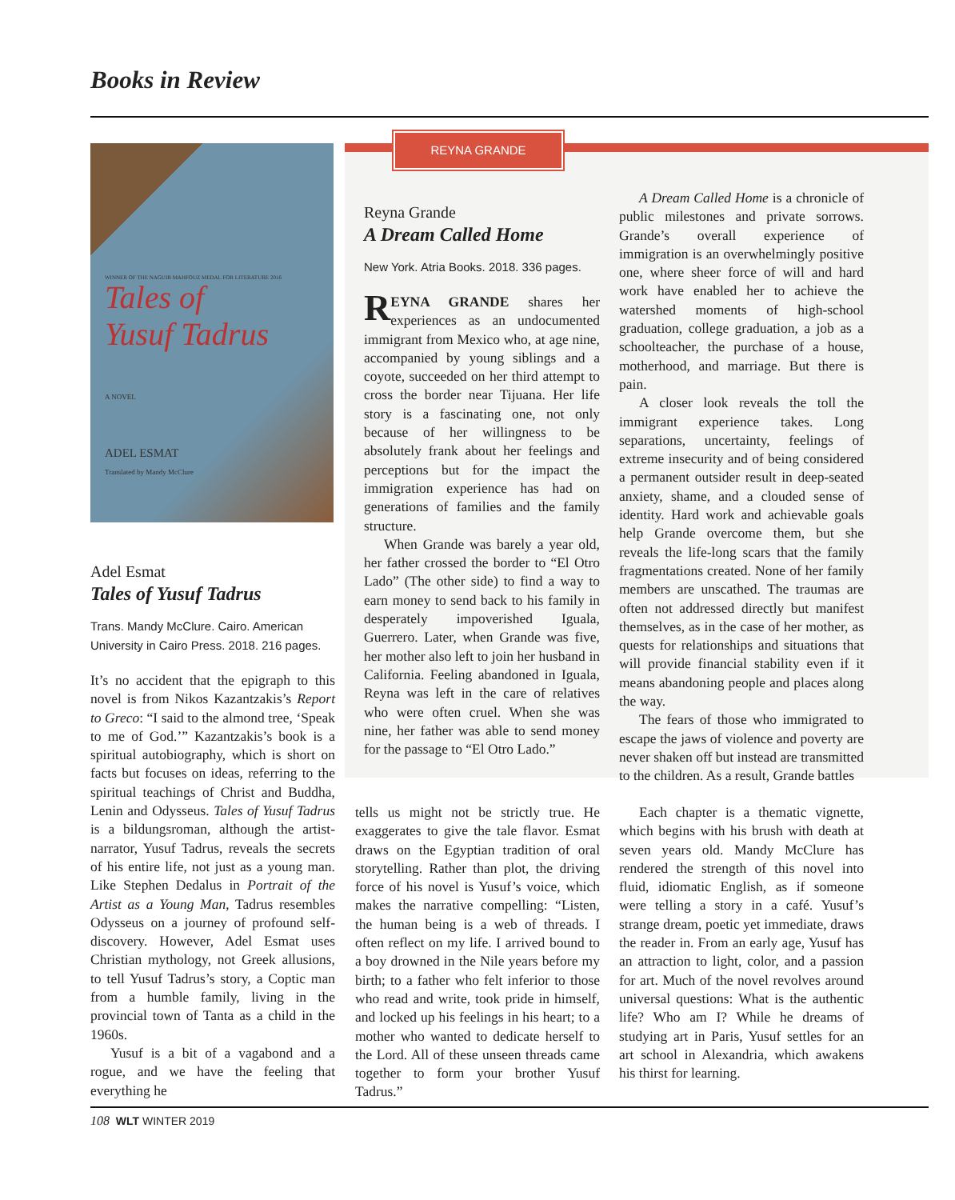Books in Review
WINNER OF THE NAGUIB MAHFOUZ MEDAL FOR LITERATURE 2016
Tales of
Yusuf Tadrus
A NOVEL
ADEL ESMAT
Translated by Mandy McClure
Adel Esmat
Tales of Yusuf Tadrus
Trans. Mandy McClure. Cairo. American University in Cairo Press. 2018. 216 pages.
It’s no accident that the epigraph to this novel is from Nikos Kazantzakis’s Report to Greco: “I said to the almond tree, ‘Speak to me of God.’” Kazantzakis’s book is a spiritual autobiography, which is short on facts but focuses on ideas, referring to the spiritual teachings of Christ and Buddha, Lenin and Odysseus. Tales of Yusuf Tadrus is a bildungsroman, although the artist-narrator, Yusuf Tadrus, reveals the secrets of his entire life, not just as a young man. Like Stephen Dedalus in Portrait of the Artist as a Young Man, Tadrus resembles Odysseus on a journey of profound self-discovery. However, Adel Esmat uses Christian mythology, not Greek allusions, to tell Yusuf Tadrus’s story, a Coptic man from a humble family, living in the provincial town of Tanta as a child in the 1960s.
Yusuf is a bit of a vagabond and a rogue, and we have the feeling that everything he
REYNA GRANDE
Reyna Grande
A Dream Called Home
New York. Atria Books. 2018. 336 pages.
REYNA GRANDE shares her experiences as an undocumented immigrant from Mexico who, at age nine, accompanied by young siblings and a coyote, succeeded on her third attempt to cross the border near Tijuana. Her life story is a fascinating one, not only because of her willingness to be absolutely frank about her feelings and perceptions but for the impact the immigration experience has had on generations of families and the family structure.
When Grande was barely a year old, her father crossed the border to “El Otro Lado” (The other side) to find a way to earn money to send back to his family in desperately impoverished Iguala, Guerrero. Later, when Grande was five, her mother also left to join her husband in California. Feeling abandoned in Iguala, Reyna was left in the care of relatives who were often cruel. When she was nine, her father was able to send money for the passage to “El Otro Lado.”
A Dream Called Home is a chronicle of public milestones and private sorrows. Grande’s overall experience of immigration is an overwhelmingly positive one, where sheer force of will and hard work have enabled her to achieve the watershed moments of high-school graduation, college graduation, a job as a schoolteacher, the purchase of a house, motherhood, and marriage. But there is pain.
A closer look reveals the toll the immigrant experience takes. Long separations, uncertainty, feelings of extreme insecurity and of being considered a permanent outsider result in deep-seated anxiety, shame, and a clouded sense of identity. Hard work and achievable goals help Grande overcome them, but she reveals the life-long scars that the family fragmentations created. None of her family members are unscathed. The traumas are often not addressed directly but manifest themselves, as in the case of her mother, as quests for relationships and situations that will provide financial stability even if it means abandoning people and places along the way.
The fears of those who immigrated to escape the jaws of violence and poverty are never shaken off but instead are transmitted to the children. As a result, Grande battles
tells us might not be strictly true. He exaggerates to give the tale flavor. Esmat draws on the Egyptian tradition of oral storytelling. Rather than plot, the driving force of his novel is Yusuf’s voice, which makes the narrative compelling: “Listen, the human being is a web of threads. I often reflect on my life. I arrived bound to a boy drowned in the Nile years before my birth; to a father who felt inferior to those who read and write, took pride in himself, and locked up his feelings in his heart; to a mother who wanted to dedicate herself to the Lord. All of these unseen threads came together to form your brother Yusuf Tadrus.”
Each chapter is a thematic vignette, which begins with his brush with death at seven years old. Mandy McClure has rendered the strength of this novel into fluid, idiomatic English, as if someone were telling a story in a café. Yusuf’s strange dream, poetic yet immediate, draws the reader in. From an early age, Yusuf has an attraction to light, color, and a passion for art. Much of the novel revolves around universal questions: What is the authentic life? Who am I? While he dreams of studying art in Paris, Yusuf settles for an art school in Alexandria, which awakens his thirst for learning.
108 WLT WINTER 2019